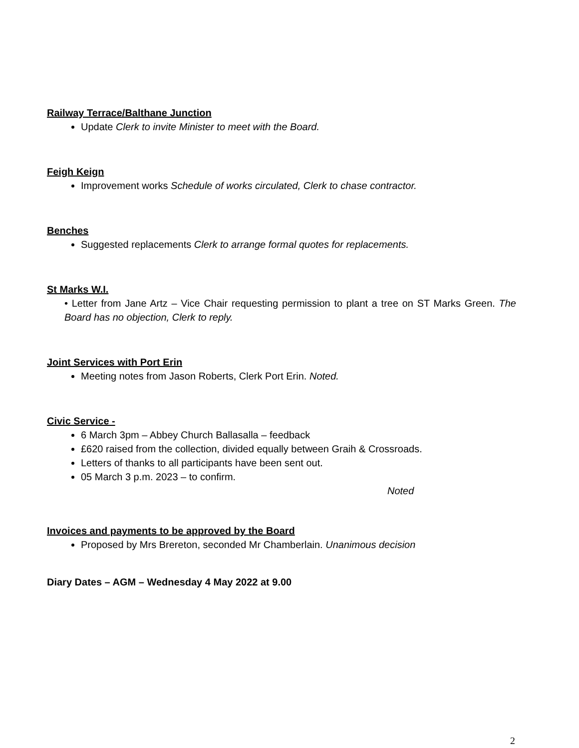Railway Terrace/Balthane Junction
Update Clerk to invite Minister to meet with the Board.
Feigh Keign
Improvement works Schedule of works circulated, Clerk to chase contractor.
Benches
Suggested replacements Clerk to arrange formal quotes for replacements.
St Marks W.I.
• Letter from Jane Artz – Vice Chair requesting permission to plant a tree on ST Marks Green. The Board has no objection, Clerk to reply.
Joint Services with Port Erin
Meeting notes from Jason Roberts, Clerk Port Erin. Noted.
Civic Service -
6 March 3pm – Abbey Church Ballasalla – feedback
£620 raised from the collection, divided equally between Graih & Crossroads.
Letters of thanks to all participants have been sent out.
05 March 3 p.m. 2023 – to confirm.
Noted
Invoices and payments to be approved by the Board
Proposed by Mrs Brereton, seconded Mr Chamberlain. Unanimous decision
Diary Dates – AGM – Wednesday 4 May 2022 at 9.00
2